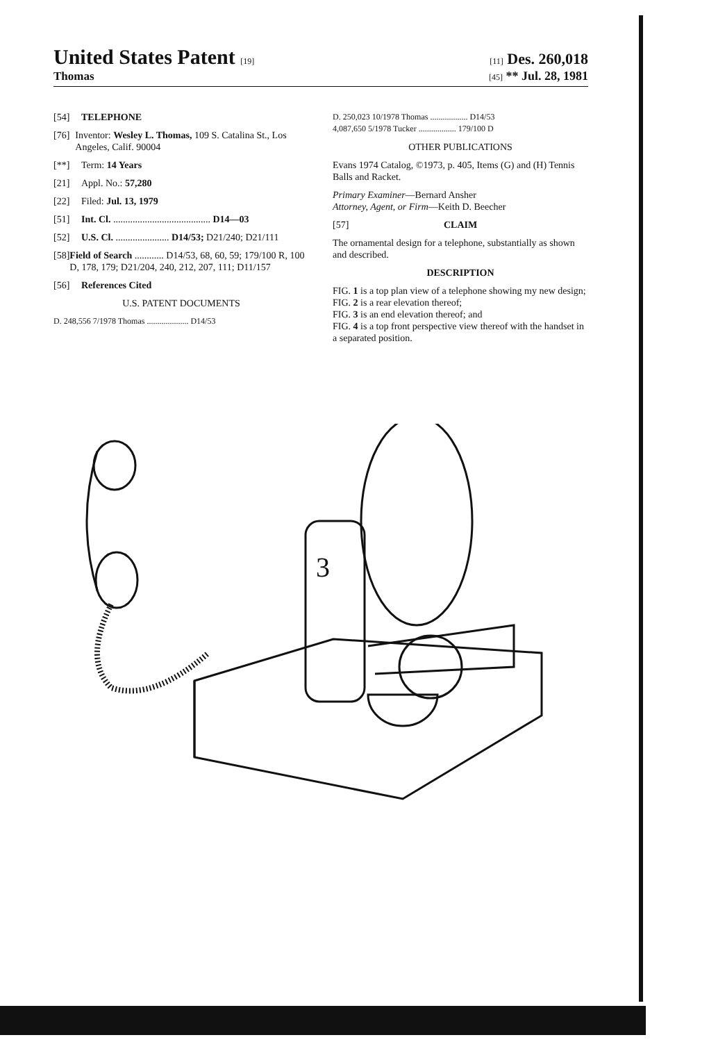United States Patent [19] [11] Des. 260,018
Thomas [45] ** Jul. 28, 1981
[54] TELEPHONE
[76] Inventor: Wesley L. Thomas, 109 S. Catalina St., Los Angeles, Calif. 90004
[**] Term: 14 Years
[21] Appl. No.: 57,280
[22] Filed: Jul. 13, 1979
[51] Int. Cl. ........................................ D14—03
[52] U.S. Cl. ...................... D14/53; D21/240; D21/111
[58] Field of Search ............ D14/53, 68, 60, 59; 179/100 R, 100 D, 178, 179; D21/204, 240, 212, 207, 111; D11/157
[56] References Cited
U.S. PATENT DOCUMENTS
D. 248,556 7/1978 Thomas .................... D14/53
D. 250,023 10/1978 Thomas .................. D14/53
4,087,650 5/1978 Tucker .................. 179/100 D
OTHER PUBLICATIONS
Evans 1974 Catalog, ©1973, p. 405, Items (G) and (H) Tennis Balls and Racket.
Primary Examiner—Bernard Ansher
Attorney, Agent, or Firm—Keith D. Beecher
[57] CLAIM
The ornamental design for a telephone, substantially as shown and described.
DESCRIPTION
FIG. 1 is a top plan view of a telephone showing my new design;
FIG. 2 is a rear elevation thereof;
FIG. 3 is an end elevation thereof; and
FIG. 4 is a top front perspective view thereof with the handset in a separated position.
3